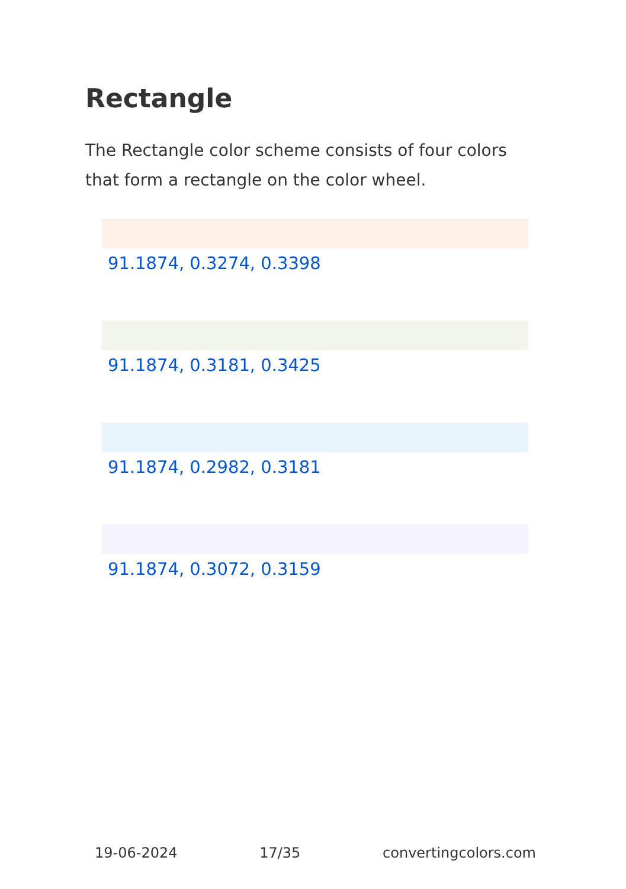Rectangle
The Rectangle color scheme consists of four colors that form a rectangle on the color wheel.
91.1874, 0.3274, 0.3398
91.1874, 0.3181, 0.3425
91.1874, 0.2982, 0.3181
91.1874, 0.3072, 0.3159
19-06-2024 17/35 convertingcolors.com